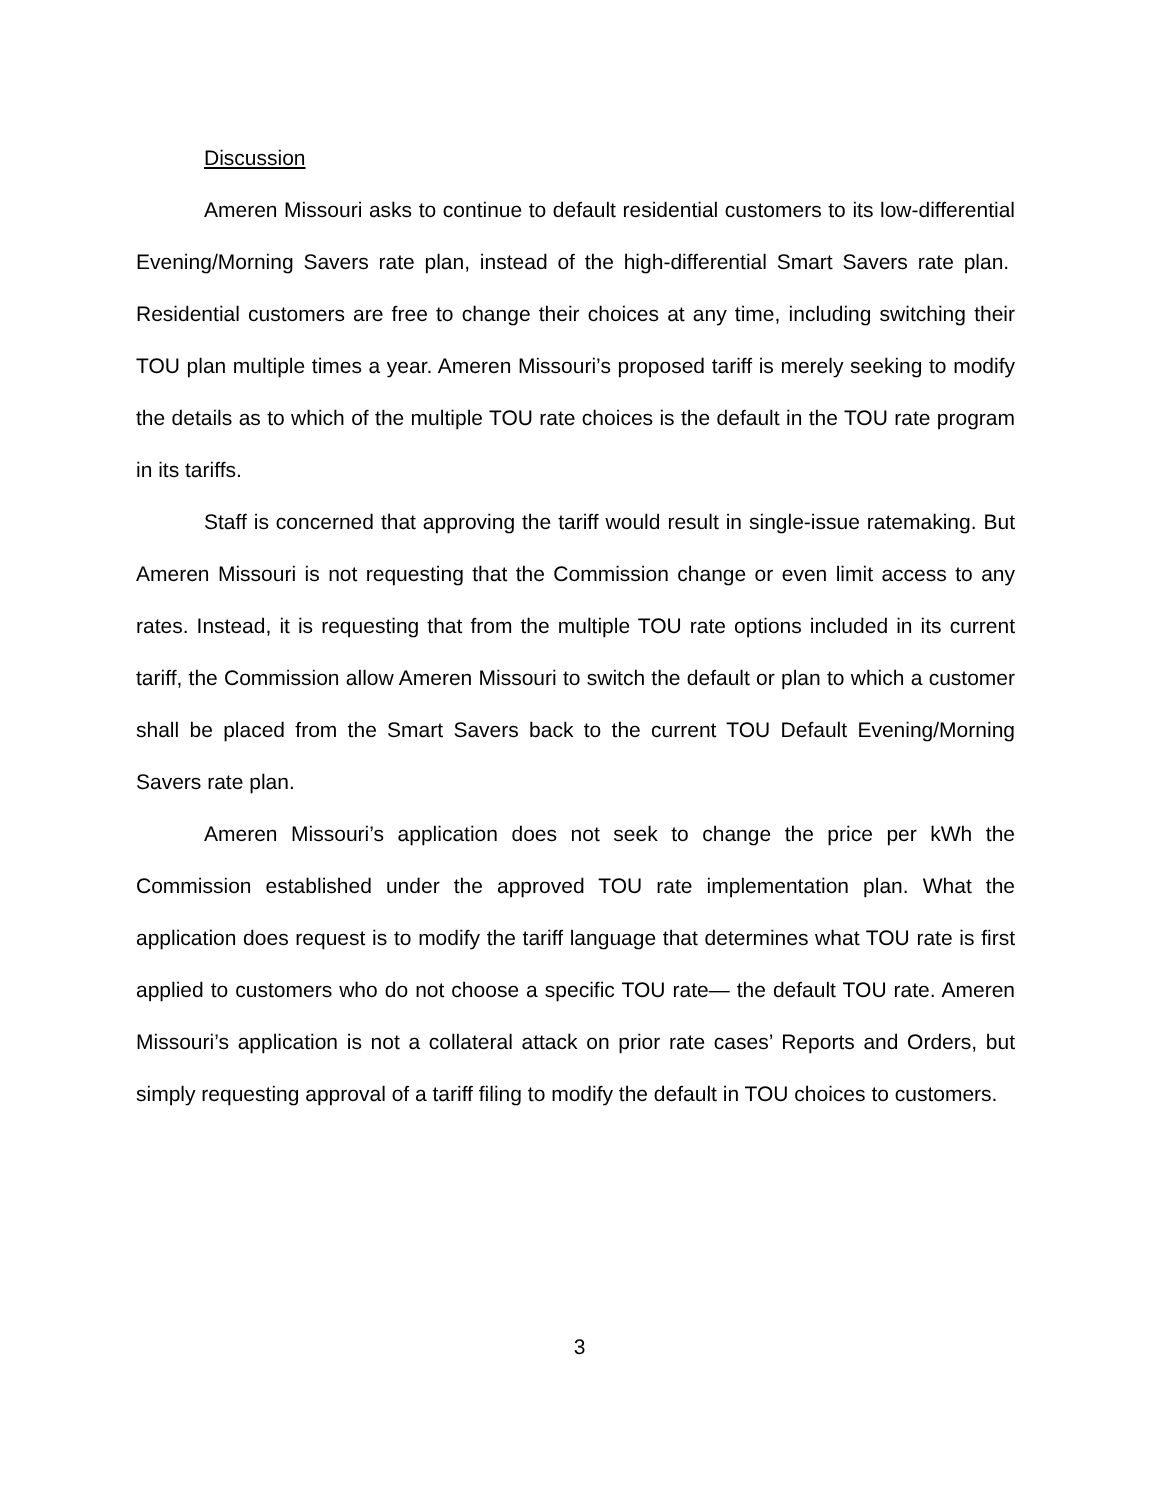Discussion
Ameren Missouri asks to continue to default residential customers to its low-differential Evening/Morning Savers rate plan, instead of the high-differential Smart Savers rate plan. Residential customers are free to change their choices at any time, including switching their TOU plan multiple times a year. Ameren Missouri’s proposed tariff is merely seeking to modify the details as to which of the multiple TOU rate choices is the default in the TOU rate program in its tariffs.
Staff is concerned that approving the tariff would result in single-issue ratemaking. But Ameren Missouri is not requesting that the Commission change or even limit access to any rates. Instead, it is requesting that from the multiple TOU rate options included in its current tariff, the Commission allow Ameren Missouri to switch the default or plan to which a customer shall be placed from the Smart Savers back to the current TOU Default Evening/Morning Savers rate plan.
Ameren Missouri’s application does not seek to change the price per kWh the Commission established under the approved TOU rate implementation plan. What the application does request is to modify the tariff language that determines what TOU rate is first applied to customers who do not choose a specific TOU rate— the default TOU rate. Ameren Missouri’s application is not a collateral attack on prior rate cases’ Reports and Orders, but simply requesting approval of a tariff filing to modify the default in TOU choices to customers.
3